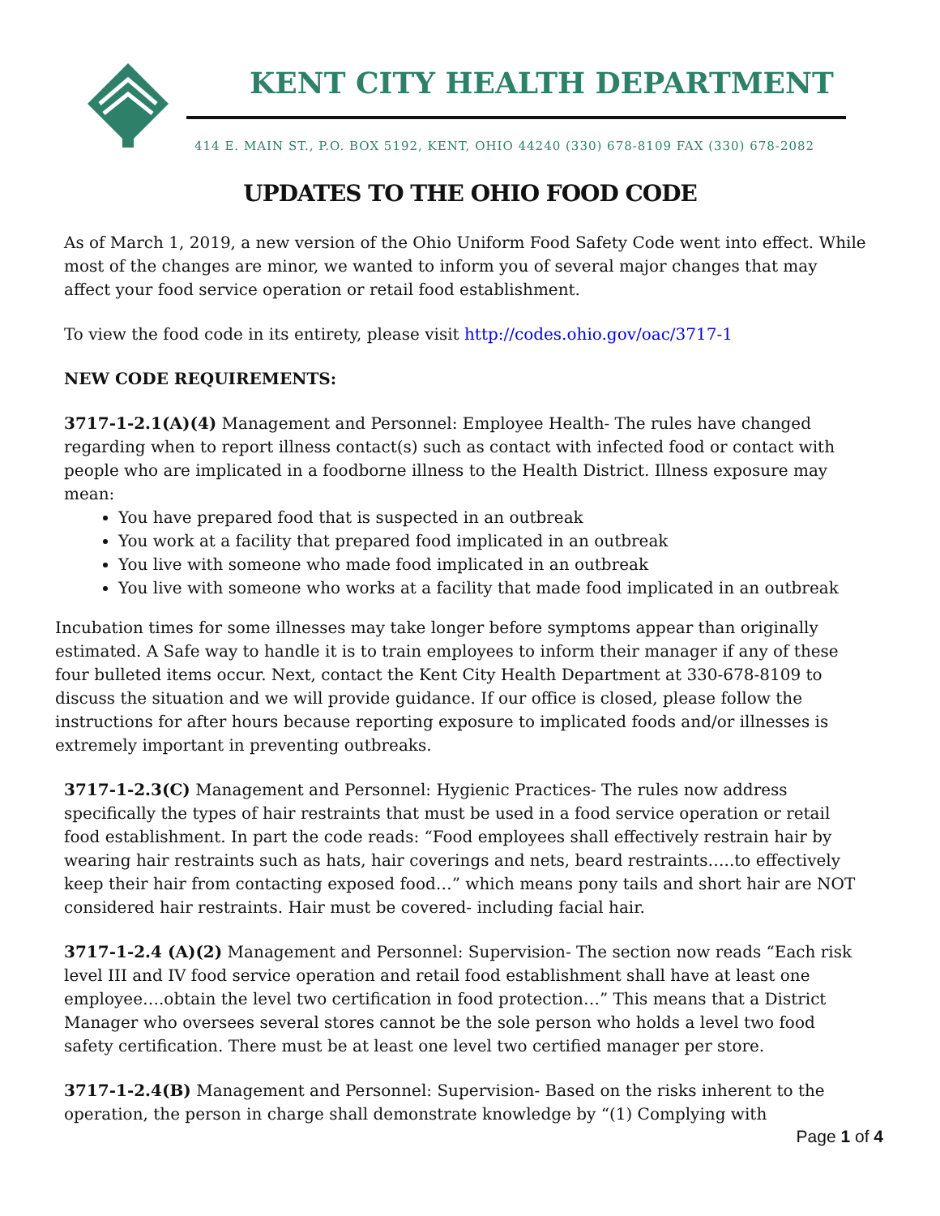KENT CITY HEALTH DEPARTMENT
414 E. MAIN ST., P.O. BOX 5192, KENT, OHIO 44240 (330) 678-8109 FAX (330) 678-2082
UPDATES TO THE OHIO FOOD CODE
As of March 1, 2019, a new version of the Ohio Uniform Food Safety Code went into effect. While most of the changes are minor, we wanted to inform you of several major changes that may affect your food service operation or retail food establishment.
To view the food code in its entirety, please visit http://codes.ohio.gov/oac/3717-1
NEW CODE REQUIREMENTS:
3717-1-2.1(A)(4) Management and Personnel: Employee Health- The rules have changed regarding when to report illness contact(s) such as contact with infected food or contact with people who are implicated in a foodborne illness to the Health District. Illness exposure may mean:
You have prepared food that is suspected in an outbreak
You work at a facility that prepared food implicated in an outbreak
You live with someone who made food implicated in an outbreak
You live with someone who works at a facility that made food implicated in an outbreak
Incubation times for some illnesses may take longer before symptoms appear than originally estimated. A Safe way to handle it is to train employees to inform their manager if any of these four bulleted items occur. Next, contact the Kent City Health Department at 330-678-8109 to discuss the situation and we will provide guidance. If our office is closed, please follow the instructions for after hours because reporting exposure to implicated foods and/or illnesses is extremely important in preventing outbreaks.
3717-1-2.3(C) Management and Personnel: Hygienic Practices- The rules now address specifically the types of hair restraints that must be used in a food service operation or retail food establishment. In part the code reads: “Food employees shall effectively restrain hair by wearing hair restraints such as hats, hair coverings and nets, beard restraints…..to effectively keep their hair from contacting exposed food…” which means pony tails and short hair are NOT considered hair restraints. Hair must be covered- including facial hair.
3717-1-2.4 (A)(2) Management and Personnel: Supervision- The section now reads “Each risk level III and IV food service operation and retail food establishment shall have at least one employee….obtain the level two certification in food protection…” This means that a District Manager who oversees several stores cannot be the sole person who holds a level two food safety certification. There must be at least one level two certified manager per store.
3717-1-2.4(B) Management and Personnel: Supervision- Based on the risks inherent to the operation, the person in charge shall demonstrate knowledge by “(1) Complying with
Page 1 of 4